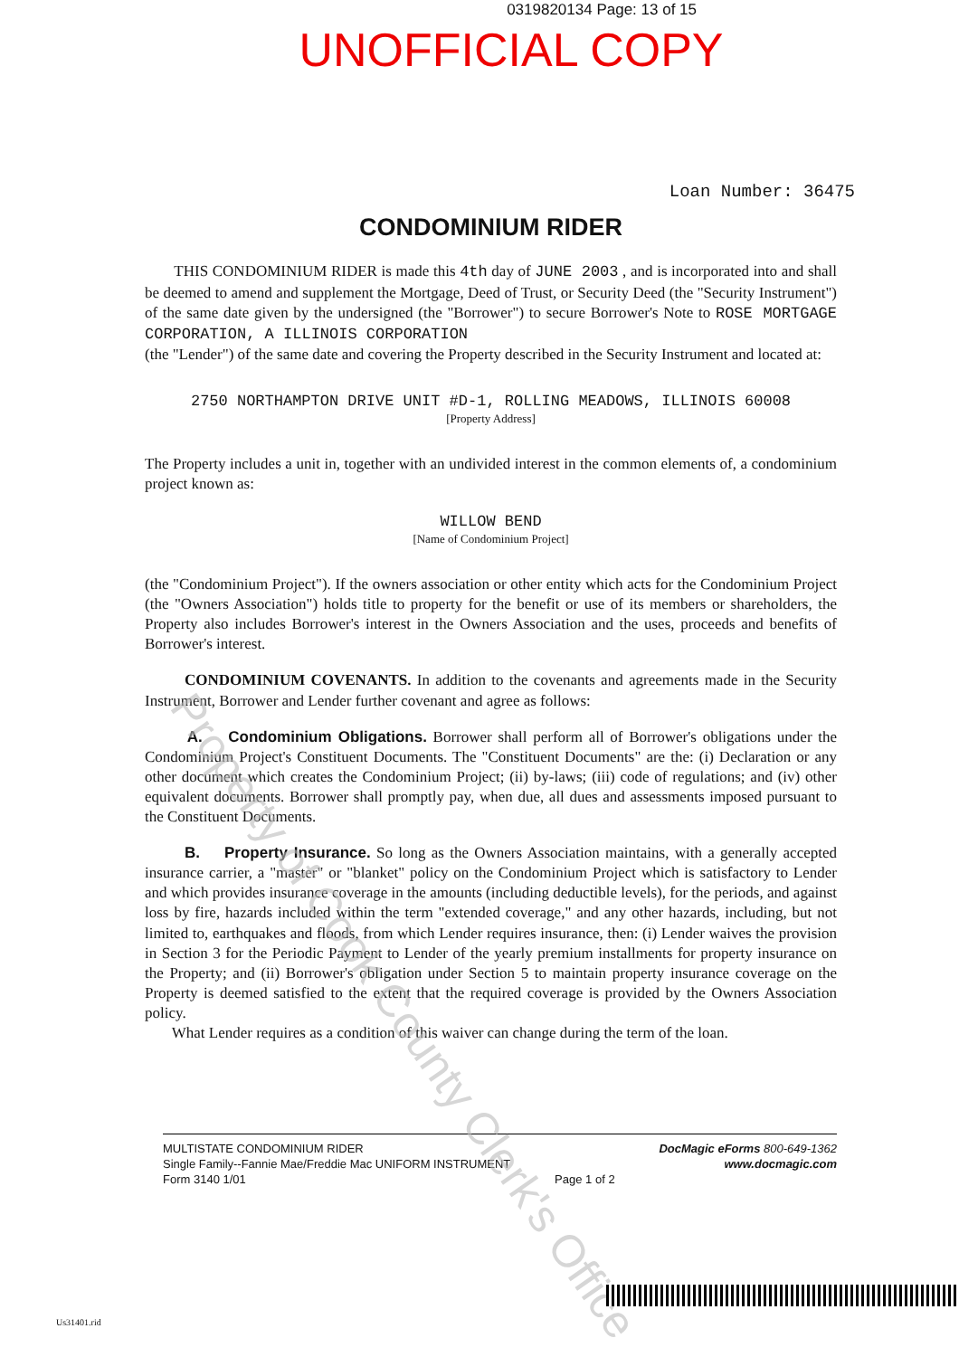0319820134 Page: 13 of 15
UNOFFICIAL COPY
Loan Number: 36475
CONDOMINIUM RIDER
THIS CONDOMINIUM RIDER is made this 4th day of JUNE 2003 , and is incorporated into and shall be deemed to amend and supplement the Mortgage, Deed of Trust, or Security Deed (the "Security Instrument") of the same date given by the undersigned (the "Borrower") to secure Borrower's Note to ROSE MORTGAGE CORPORATION, A ILLINOIS CORPORATION
(the "Lender") of the same date and covering the Property described in the Security Instrument and located at:
2750 NORTHAMPTON DRIVE UNIT #D-1, ROLLING MEADOWS, ILLINOIS 60008
[Property Address]
The Property includes a unit in, together with an undivided interest in the common elements of, a condominium project known as:
WILLOW BEND
[Name of Condominium Project]
(the "Condominium Project"). If the owners association or other entity which acts for the Condominium Project (the "Owners Association") holds title to property for the benefit or use of its members or shareholders, the Property also includes Borrower's interest in the Owners Association and the uses, proceeds and benefits of Borrower's interest.
CONDOMINIUM COVENANTS. In addition to the covenants and agreements made in the Security Instrument, Borrower and Lender further covenant and agree as follows:
A. Condominium Obligations. Borrower shall perform all of Borrower's obligations under the Condominium Project's Constituent Documents. The "Constituent Documents" are the: (i) Declaration or any other document which creates the Condominium Project; (ii) by-laws; (iii) code of regulations; and (iv) other equivalent documents. Borrower shall promptly pay, when due, all dues and assessments imposed pursuant to the Constituent Documents.
B. Property Insurance. So long as the Owners Association maintains, with a generally accepted insurance carrier, a "master" or "blanket" policy on the Condominium Project which is satisfactory to Lender and which provides insurance coverage in the amounts (including deductible levels), for the periods, and against loss by fire, hazards included within the term "extended coverage," and any other hazards, including, but not limited to, earthquakes and floods, from which Lender requires insurance, then: (i) Lender waives the provision in Section 3 for the Periodic Payment to Lender of the yearly premium installments for property insurance on the Property; and (ii) Borrower's obligation under Section 5 to maintain property insurance coverage on the Property is deemed satisfied to the extent that the required coverage is provided by the Owners Association policy.
What Lender requires as a condition of this waiver can change during the term of the loan.
MULTISTATE CONDOMINIUM RIDER
Single Family--Fannie Mae/Freddie Mac UNIFORM INSTRUMENT
Form 3140 1/01
Page 1 of 2 DocMagic eForms 800-649-1362
www.docmagic.com
Property of Cook County Clerk's Office
Us31401.rid